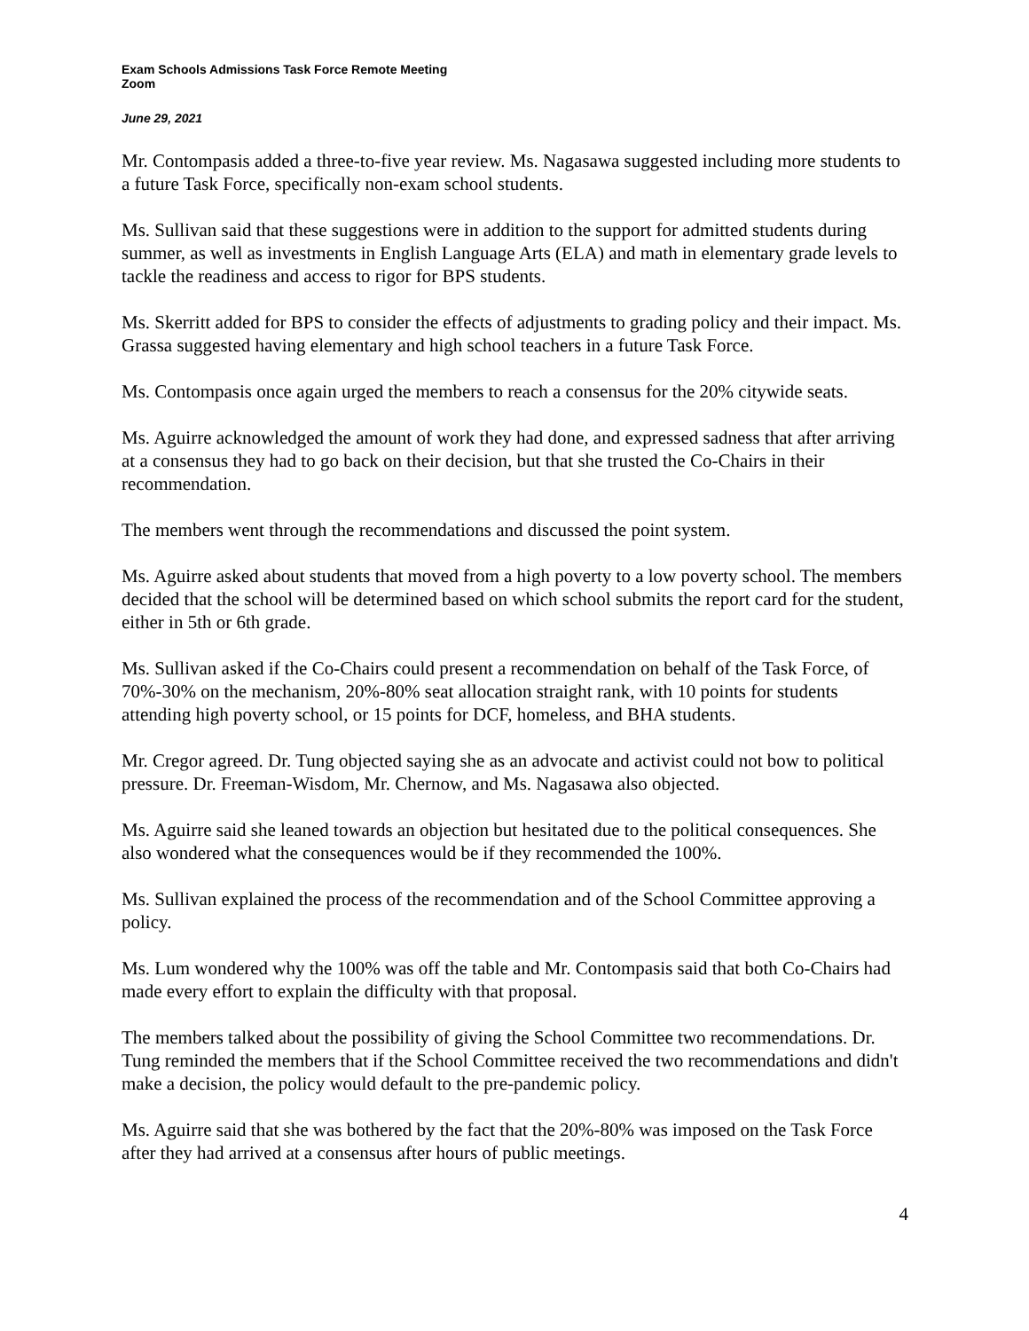Exam Schools Admissions Task Force Remote Meeting
Zoom
June 29, 2021
Mr. Contompasis added a three-to-five year review. Ms. Nagasawa suggested including more students to a future Task Force, specifically non-exam school students.
Ms. Sullivan said that these suggestions were in addition to the support for admitted students during summer, as well as investments in English Language Arts (ELA) and math in elementary grade levels to tackle the readiness and access to rigor for BPS students.
Ms. Skerritt added for BPS to consider the effects of adjustments to grading policy and their impact. Ms. Grassa suggested having elementary and high school teachers in a future Task Force.
Ms. Contompasis once again urged the members to reach a consensus for the 20% citywide seats.
Ms. Aguirre acknowledged the amount of work they had done, and expressed sadness that after arriving at a consensus they had to go back on their decision, but that she trusted the Co-Chairs in their recommendation.
The members went through the recommendations and discussed the point system.
Ms. Aguirre asked about students that moved from a high poverty to a low poverty school. The members decided that the school will be determined based on which school submits the report card for the student, either in 5th or 6th grade.
Ms. Sullivan asked if the Co-Chairs could present a recommendation on behalf of the Task Force, of 70%-30% on the mechanism, 20%-80% seat allocation straight rank, with 10 points for students attending high poverty school, or 15 points for DCF, homeless, and BHA students.
Mr. Cregor agreed. Dr. Tung objected saying she as an advocate and activist could not bow to political pressure. Dr. Freeman-Wisdom, Mr. Chernow, and Ms. Nagasawa also objected.
Ms. Aguirre said she leaned towards an objection but hesitated due to the political consequences. She also wondered what the consequences would be if they recommended the 100%.
Ms. Sullivan explained the process of the recommendation and of the School Committee approving a policy.
Ms. Lum wondered why the 100% was off the table and Mr. Contompasis said that both Co-Chairs had made every effort to explain the difficulty with that proposal.
The members talked about the possibility of giving the School Committee two recommendations. Dr. Tung reminded the members that if the School Committee received the two recommendations and didn't make a decision, the policy would default to the pre-pandemic policy.
Ms. Aguirre said that she was bothered by the fact that the 20%-80% was imposed on the Task Force after they had arrived at a consensus after hours of public meetings.
4